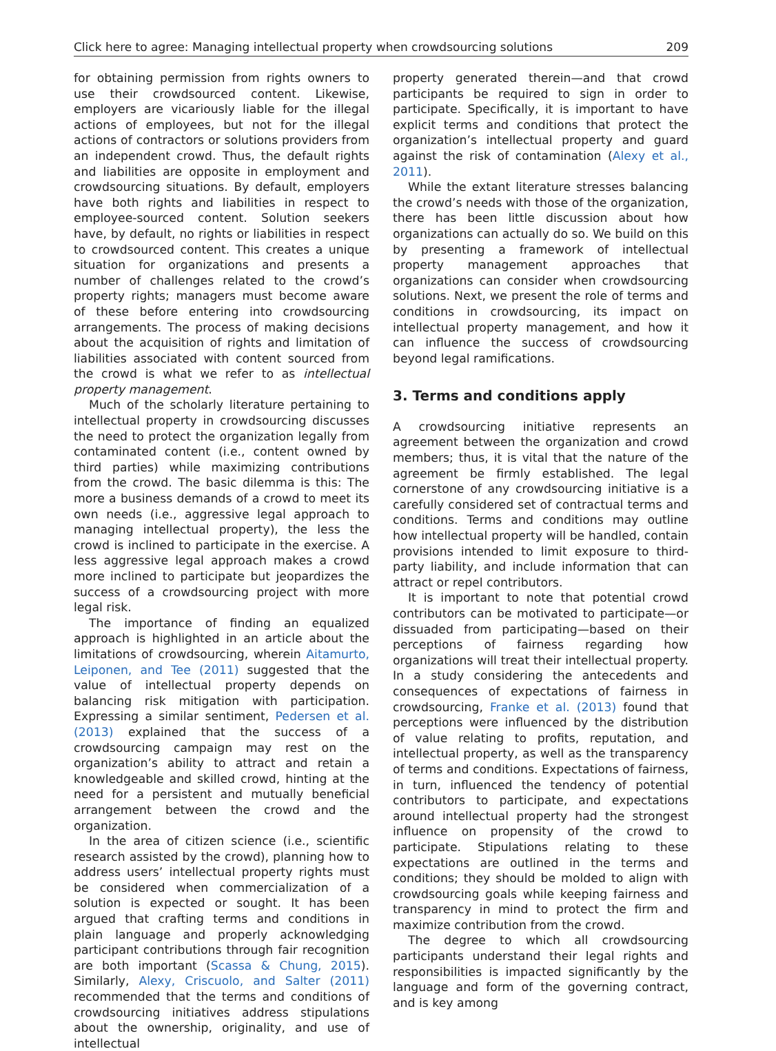Click here to agree: Managing intellectual property when crowdsourcing solutions 209
for obtaining permission from rights owners to use their crowdsourced content. Likewise, employers are vicariously liable for the illegal actions of employees, but not for the illegal actions of contractors or solutions providers from an independent crowd. Thus, the default rights and liabilities are opposite in employment and crowdsourcing situations. By default, employers have both rights and liabilities in respect to employee-sourced content. Solution seekers have, by default, no rights or liabilities in respect to crowdsourced content. This creates a unique situation for organizations and presents a number of challenges related to the crowd’s property rights; managers must become aware of these before entering into crowdsourcing arrangements. The process of making decisions about the acquisition of rights and limitation of liabilities associated with content sourced from the crowd is what we refer to as intellectual property management.
Much of the scholarly literature pertaining to intellectual property in crowdsourcing discusses the need to protect the organization legally from contaminated content (i.e., content owned by third parties) while maximizing contributions from the crowd. The basic dilemma is this: The more a business demands of a crowd to meet its own needs (i.e., aggressive legal approach to managing intellectual property), the less the crowd is inclined to participate in the exercise. A less aggressive legal approach makes a crowd more inclined to participate but jeopardizes the success of a crowdsourcing project with more legal risk.
The importance of finding an equalized approach is highlighted in an article about the limitations of crowdsourcing, wherein Aitamurto, Leiponen, and Tee (2011) suggested that the value of intellectual property depends on balancing risk mitigation with participation. Expressing a similar sentiment, Pedersen et al. (2013) explained that the success of a crowdsourcing campaign may rest on the organization’s ability to attract and retain a knowledgeable and skilled crowd, hinting at the need for a persistent and mutually beneficial arrangement between the crowd and the organization.
In the area of citizen science (i.e., scientific research assisted by the crowd), planning how to address users’ intellectual property rights must be considered when commercialization of a solution is expected or sought. It has been argued that crafting terms and conditions in plain language and properly acknowledging participant contributions through fair recognition are both important (Scassa & Chung, 2015). Similarly, Alexy, Criscuolo, and Salter (2011) recommended that the terms and conditions of crowdsourcing initiatives address stipulations about the ownership, originality, and use of intellectual
property generated therein—and that crowd participants be required to sign in order to participate. Specifically, it is important to have explicit terms and conditions that protect the organization’s intellectual property and guard against the risk of contamination (Alexy et al., 2011).
While the extant literature stresses balancing the crowd’s needs with those of the organization, there has been little discussion about how organizations can actually do so. We build on this by presenting a framework of intellectual property management approaches that organizations can consider when crowdsourcing solutions. Next, we present the role of terms and conditions in crowdsourcing, its impact on intellectual property management, and how it can influence the success of crowdsourcing beyond legal ramifications.
3. Terms and conditions apply
A crowdsourcing initiative represents an agreement between the organization and crowd members; thus, it is vital that the nature of the agreement be firmly established. The legal cornerstone of any crowdsourcing initiative is a carefully considered set of contractual terms and conditions. Terms and conditions may outline how intellectual property will be handled, contain provisions intended to limit exposure to third-party liability, and include information that can attract or repel contributors.
It is important to note that potential crowd contributors can be motivated to participate—or dissuaded from participating—based on their perceptions of fairness regarding how organizations will treat their intellectual property. In a study considering the antecedents and consequences of expectations of fairness in crowdsourcing, Franke et al. (2013) found that perceptions were influenced by the distribution of value relating to profits, reputation, and intellectual property, as well as the transparency of terms and conditions. Expectations of fairness, in turn, influenced the tendency of potential contributors to participate, and expectations around intellectual property had the strongest influence on propensity of the crowd to participate. Stipulations relating to these expectations are outlined in the terms and conditions; they should be molded to align with crowdsourcing goals while keeping fairness and transparency in mind to protect the firm and maximize contribution from the crowd.
The degree to which all crowdsourcing participants understand their legal rights and responsibilities is impacted significantly by the language and form of the governing contract, and is key among